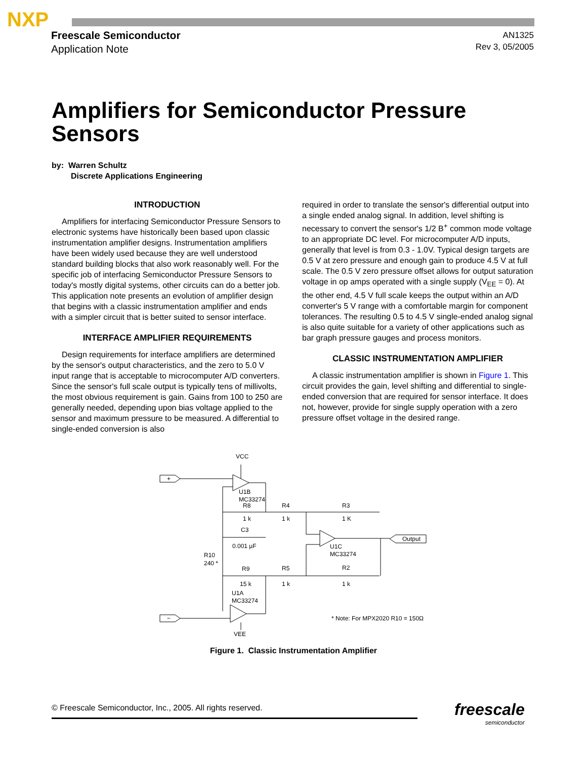NXP
Freescale Semiconductor
Application Note
AN1325
Rev 3, 05/2005
Amplifiers for Semiconductor Pressure Sensors
by: Warren Schultz
Discrete Applications Engineering
INTRODUCTION
Amplifiers for interfacing Semiconductor Pressure Sensors to electronic systems have historically been based upon classic instrumentation amplifier designs. Instrumentation amplifiers have been widely used because they are well understood standard building blocks that also work reasonably well. For the specific job of interfacing Semiconductor Pressure Sensors to today's mostly digital systems, other circuits can do a better job. This application note presents an evolution of amplifier design that begins with a classic instrumentation amplifier and ends with a simpler circuit that is better suited to sensor interface.
INTERFACE AMPLIFIER REQUIREMENTS
Design requirements for interface amplifiers are determined by the sensor's output characteristics, and the zero to 5.0 V input range that is acceptable to microcomputer A/D converters. Since the sensor's full scale output is typically tens of millivolts, the most obvious requirement is gain. Gains from 100 to 250 are generally needed, depending upon bias voltage applied to the sensor and maximum pressure to be measured. A differential to single-ended conversion is also
required in order to translate the sensor's differential output into a single ended analog signal. In addition, level shifting is necessary to convert the sensor's 1/2 B<sup>+</sup> common mode voltage to an appropriate DC level. For microcomputer A/D inputs, generally that level is from 0.3 - 1.0V. Typical design targets are 0.5 V at zero pressure and enough gain to produce 4.5 V at full scale. The 0.5 V zero pressure offset allows for output saturation voltage in op amps operated with a single supply (V<sub>EE</sub> = 0). At the other end, 4.5 V full scale keeps the output within an A/D converter's 5 V range with a comfortable margin for component tolerances. The resulting 0.5 to 4.5 V single-ended analog signal is also quite suitable for a variety of other applications such as bar graph pressure gauges and process monitors.
CLASSIC INSTRUMENTATION AMPLIFIER
A classic instrumentation amplifier is shown in Figure 1. This circuit provides the gain, level shifting and differential to single-ended conversion that are required for sensor interface. It does not, however, provide for single supply operation with a zero pressure offset voltage in the desired range.
VCC
VEE
U1B
MC33274
R8
1 k
R4
1 k
R3
1 K
C3
0.001 µF
R10
240 *
U1C
MC33274
Output
R9
15 k
R5
1 k
R2
1 k
U1A
MC33274
* Note: For MPX2020 R10 = 150Ω
+
−
Figure 1. Classic Instrumentation Amplifier
© Freescale Semiconductor, Inc., 2005. All rights reserved.
freescale
semiconductor